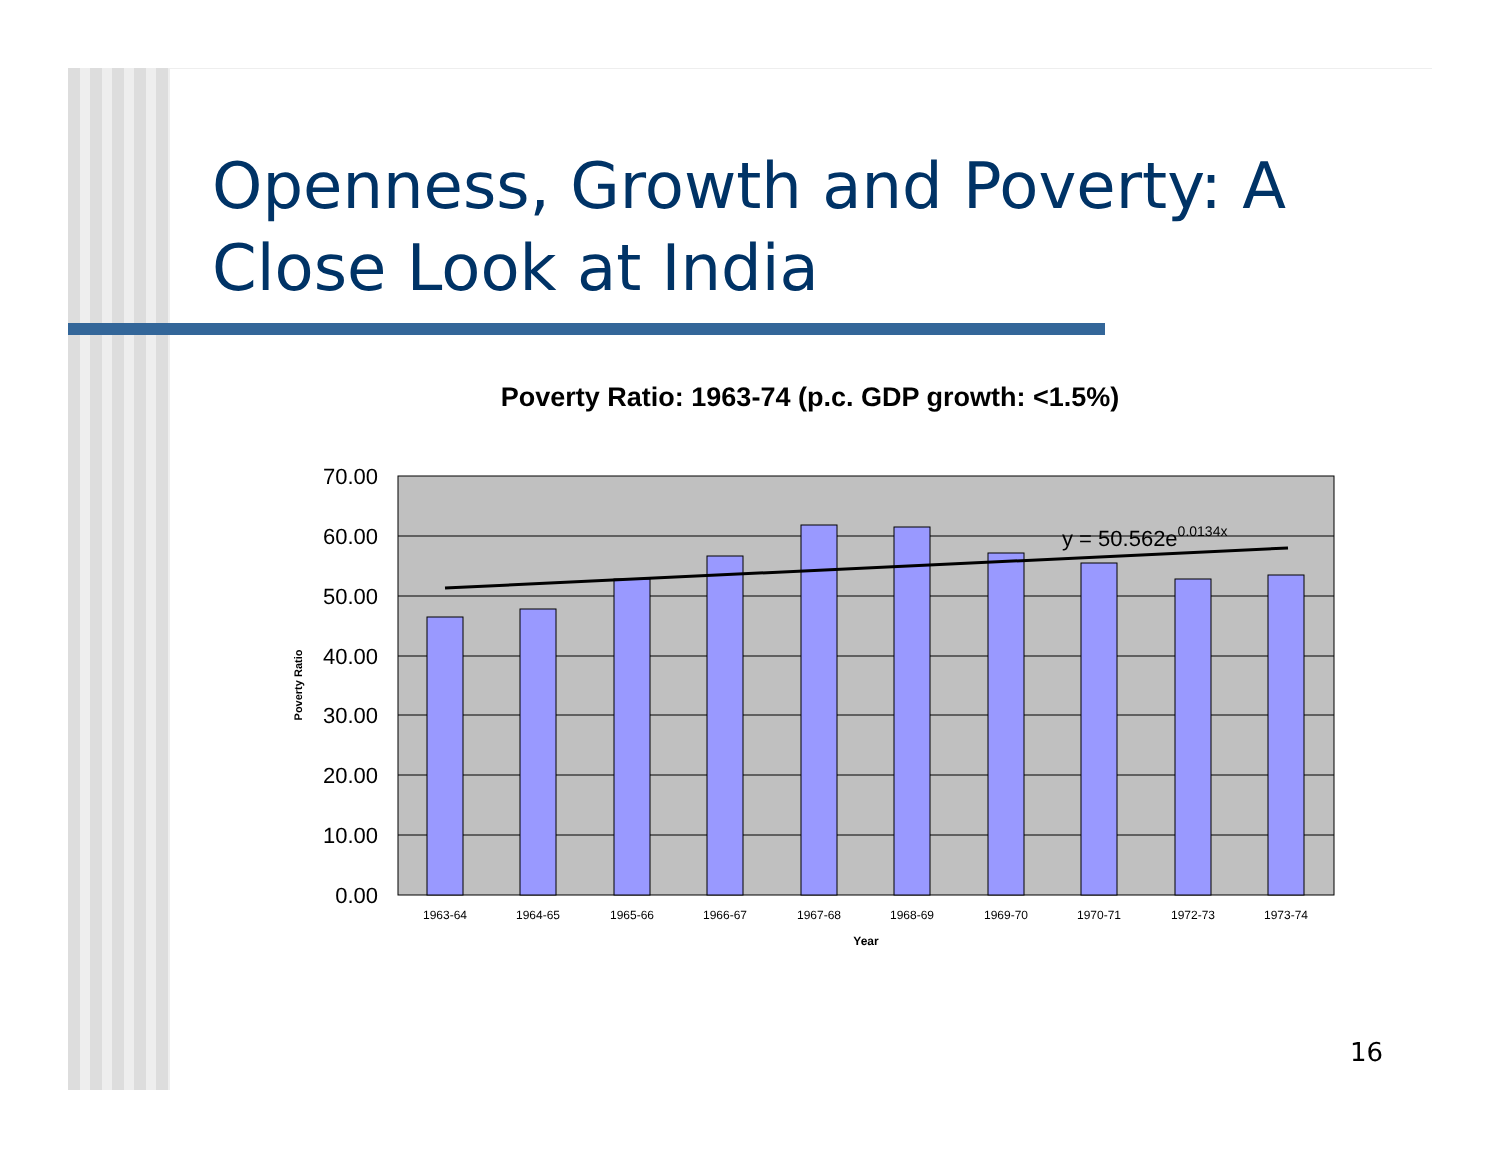Openness, Growth and Poverty: A Close Look at India
Poverty Ratio: 1963-74 (p.c. GDP growth: <1.5%)
70.00
60.00
50.00
40.00
30.00
20.00
10.00
0.00
y = 50.562e0.0134x
1963-64
1964-65
1965-66
1966-67
1967-68
1968-69
1969-70
1970-71
1972-73
1973-74
Year
Poverty Ratio
16